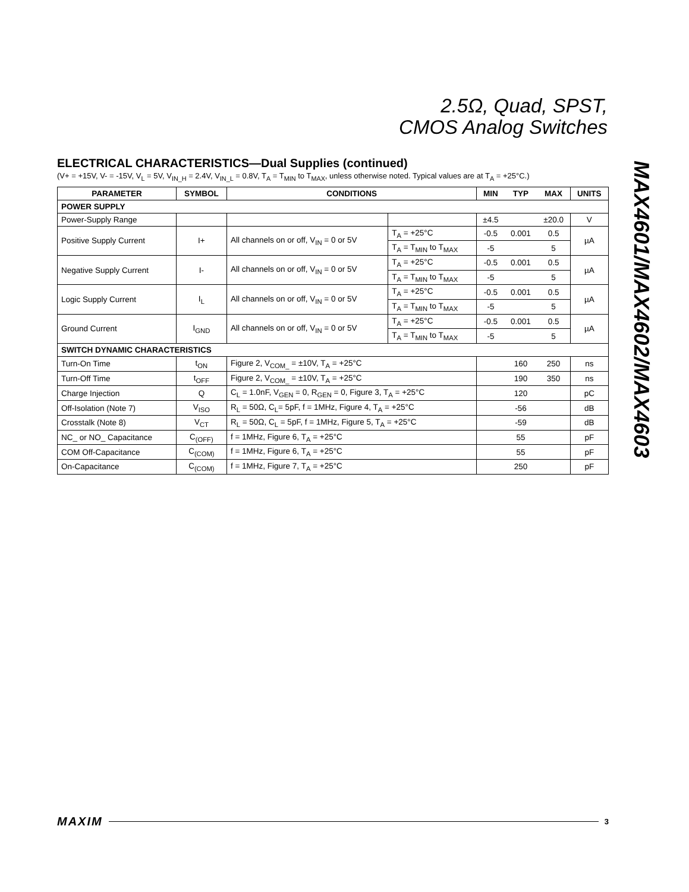2.5Ω, Quad, SPST,
CMOS Analog Switches
MAX4601/MAX4602/MAX4603
ELECTRICAL CHARACTERISTICS—Dual Supplies (continued)
(V+ = +15V, V- = -15V, V<sub>L</sub> = 5V, V<sub>IN_H</sub> = 2.4V, V<sub>IN_L</sub> = 0.8V, T<sub>A</sub> = T<sub>MIN</sub> to T<sub>MAX</sub>, unless otherwise noted. Typical values are at T<sub>A</sub> = +25°C.)
| PARAMETER | SYMBOL | CONDITIONS | | MIN | TYP | MAX | UNITS |
| --- | --- | --- | --- | --- | --- | --- | --- |
| POWER SUPPLY | | | | | | | |
| Power-Supply Range | | | | ±4.5 | | ±20.0 | V |
| Positive Supply Current | I+ | All channels on or off, V<sub>IN</sub> = 0 or 5V | T<sub>A</sub> = +25°C | -0.5 | 0.001 | 0.5 | µA |
| | | | T<sub>A</sub> = T<sub>MIN</sub> to T<sub>MAX</sub> | -5 | | 5 | |
| Negative Supply Current | I- | All channels on or off, V<sub>IN</sub> = 0 or 5V | T<sub>A</sub> = +25°C | -0.5 | 0.001 | 0.5 | µA |
| | | | T<sub>A</sub> = T<sub>MIN</sub> to T<sub>MAX</sub> | -5 | | 5 | |
| Logic Supply Current | I<sub>L</sub> | All channels on or off, V<sub>IN</sub> = 0 or 5V | T<sub>A</sub> = +25°C | -0.5 | 0.001 | 0.5 | µA |
| | | | T<sub>A</sub> = T<sub>MIN</sub> to T<sub>MAX</sub> | -5 | | 5 | |
| Ground Current | I<sub>GND</sub> | All channels on or off, V<sub>IN</sub> = 0 or 5V | T<sub>A</sub> = +25°C | -0.5 | 0.001 | 0.5 | µA |
| | | | T<sub>A</sub> = T<sub>MIN</sub> to T<sub>MAX</sub> | -5 | | 5 | |
| SWITCH DYNAMIC CHARACTERISTICS | | | | | | | |
| Turn-On Time | t<sub>ON</sub> | Figure 2, V<sub>COM_</sub> = ±10V, T<sub>A</sub> = +25°C | | | 160 | 250 | ns |
| Turn-Off Time | t<sub>OFF</sub> | Figure 2, V<sub>COM_</sub> = ±10V, T<sub>A</sub> = +25°C | | | 190 | 350 | ns |
| Charge Injection | Q | C<sub>L</sub> = 1.0nF, V<sub>GEN</sub> = 0, R<sub>GEN</sub> = 0, Figure 3, T<sub>A</sub> = +25°C | | | 120 | | pC |
| Off-Isolation (Note 7) | V<sub>ISO</sub> | R<sub>L</sub> = 50Ω, C<sub>L</sub>= 5pF, f = 1MHz, Figure 4, T<sub>A</sub> = +25°C | | | -56 | | dB |
| Crosstalk (Note 8) | V<sub>CT</sub> | R<sub>L</sub> = 50Ω, C<sub>L</sub> = 5pF, f = 1MHz, Figure 5, T<sub>A</sub> = +25°C | | | -59 | | dB |
| NC_ or NO_ Capacitance | C<sub>(OFF)</sub> | f = 1MHz, Figure 6, T<sub>A</sub> = +25°C | | | 55 | | pF |
| COM Off-Capacitance | C<sub>(COM)</sub> | f = 1MHz, Figure 6, T<sub>A</sub> = +25°C | | | 55 | | pF |
| On-Capacitance | C<sub>(COM)</sub> | f = 1MHz, Figure 7, T<sub>A</sub> = +25°C | | | 250 | | pF |
MAXIM 3